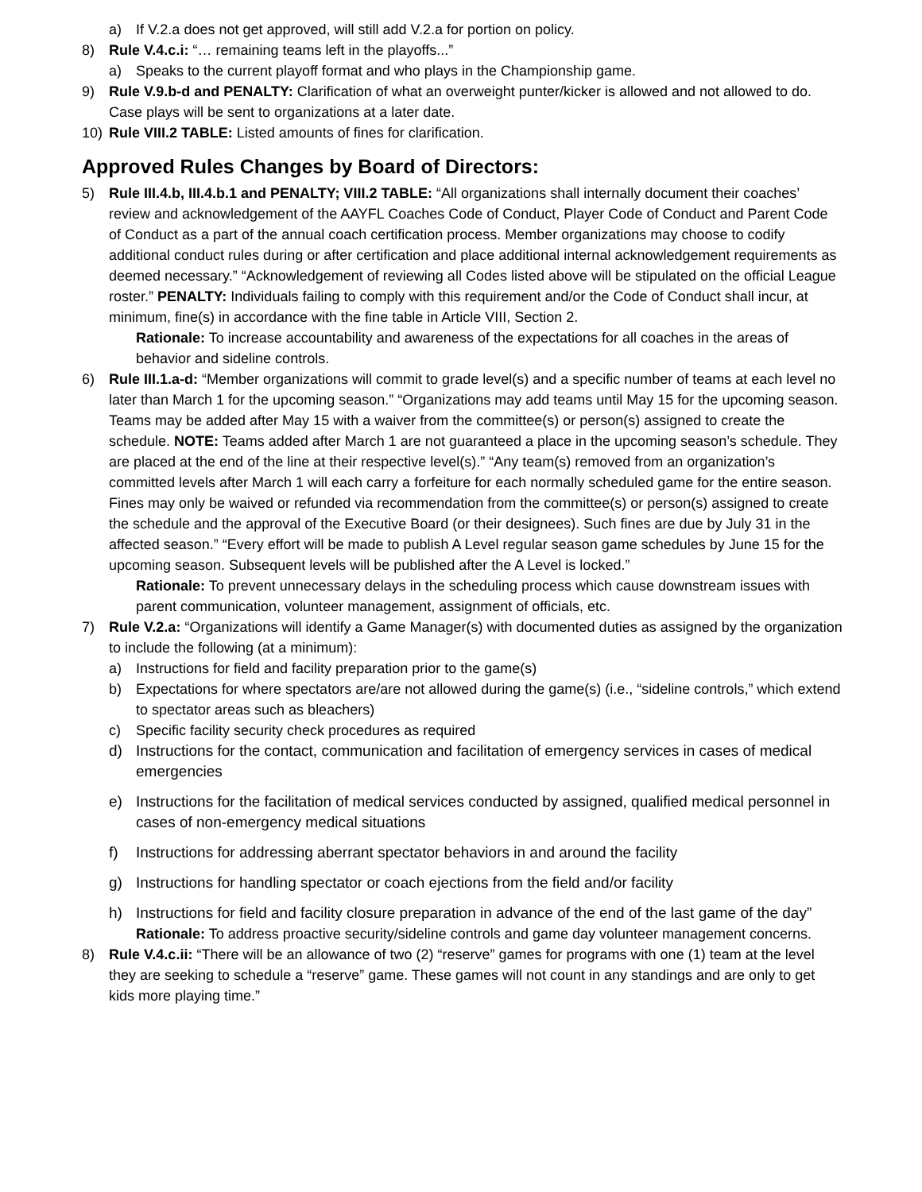a) If V.2.a does not get approved, will still add V.2.a for portion on policy.
8) Rule V.4.c.i: “… remaining teams left in the playoffs...”
a) Speaks to the current playoff format and who plays in the Championship game.
9) Rule V.9.b-d and PENALTY: Clarification of what an overweight punter/kicker is allowed and not allowed to do. Case plays will be sent to organizations at a later date.
10) Rule VIII.2 TABLE: Listed amounts of fines for clarification.
Approved Rules Changes by Board of Directors:
5) Rule III.4.b, III.4.b.1 and PENALTY; VIII.2 TABLE: “All organizations shall internally document their coaches’ review and acknowledgement of the AAYFL Coaches Code of Conduct, Player Code of Conduct and Parent Code of Conduct as a part of the annual coach certification process. Member organizations may choose to codify additional conduct rules during or after certification and place additional internal acknowledgement requirements as deemed necessary.” “Acknowledgement of reviewing all Codes listed above will be stipulated on the official League roster.” PENALTY: Individuals failing to comply with this requirement and/or the Code of Conduct shall incur, at minimum, fine(s) in accordance with the fine table in Article VIII, Section 2.
Rationale: To increase accountability and awareness of the expectations for all coaches in the areas of behavior and sideline controls.
6) Rule III.1.a-d: “Member organizations will commit to grade level(s) and a specific number of teams at each level no later than March 1 for the upcoming season.” “Organizations may add teams until May 15 for the upcoming season. Teams may be added after May 15 with a waiver from the committee(s) or person(s) assigned to create the schedule. NOTE: Teams added after March 1 are not guaranteed a place in the upcoming season’s schedule. They are placed at the end of the line at their respective level(s).” “Any team(s) removed from an organization’s committed levels after March 1 will each carry a forfeiture for each normally scheduled game for the entire season. Fines may only be waived or refunded via recommendation from the committee(s) or person(s) assigned to create the schedule and the approval of the Executive Board (or their designees). Such fines are due by July 31 in the affected season.” “Every effort will be made to publish A Level regular season game schedules by June 15 for the upcoming season. Subsequent levels will be published after the A Level is locked.”
Rationale: To prevent unnecessary delays in the scheduling process which cause downstream issues with parent communication, volunteer management, assignment of officials, etc.
7) Rule V.2.a: “Organizations will identify a Game Manager(s) with documented duties as assigned by the organization to include the following (at a minimum):
a) Instructions for field and facility preparation prior to the game(s)
b) Expectations for where spectators are/are not allowed during the game(s) (i.e., “sideline controls,” which extend to spectator areas such as bleachers)
c) Specific facility security check procedures as required
d) Instructions for the contact, communication and facilitation of emergency services in cases of medical emergencies
e) Instructions for the facilitation of medical services conducted by assigned, qualified medical personnel in cases of non-emergency medical situations
f) Instructions for addressing aberrant spectator behaviors in and around the facility
g) Instructions for handling spectator or coach ejections from the field and/or facility
h) Instructions for field and facility closure preparation in advance of the end of the last game of the day”
Rationale: To address proactive security/sideline controls and game day volunteer management concerns.
8) Rule V.4.c.ii: “There will be an allowance of two (2) “reserve” games for programs with one (1) team at the level they are seeking to schedule a “reserve” game. These games will not count in any standings and are only to get kids more playing time.”